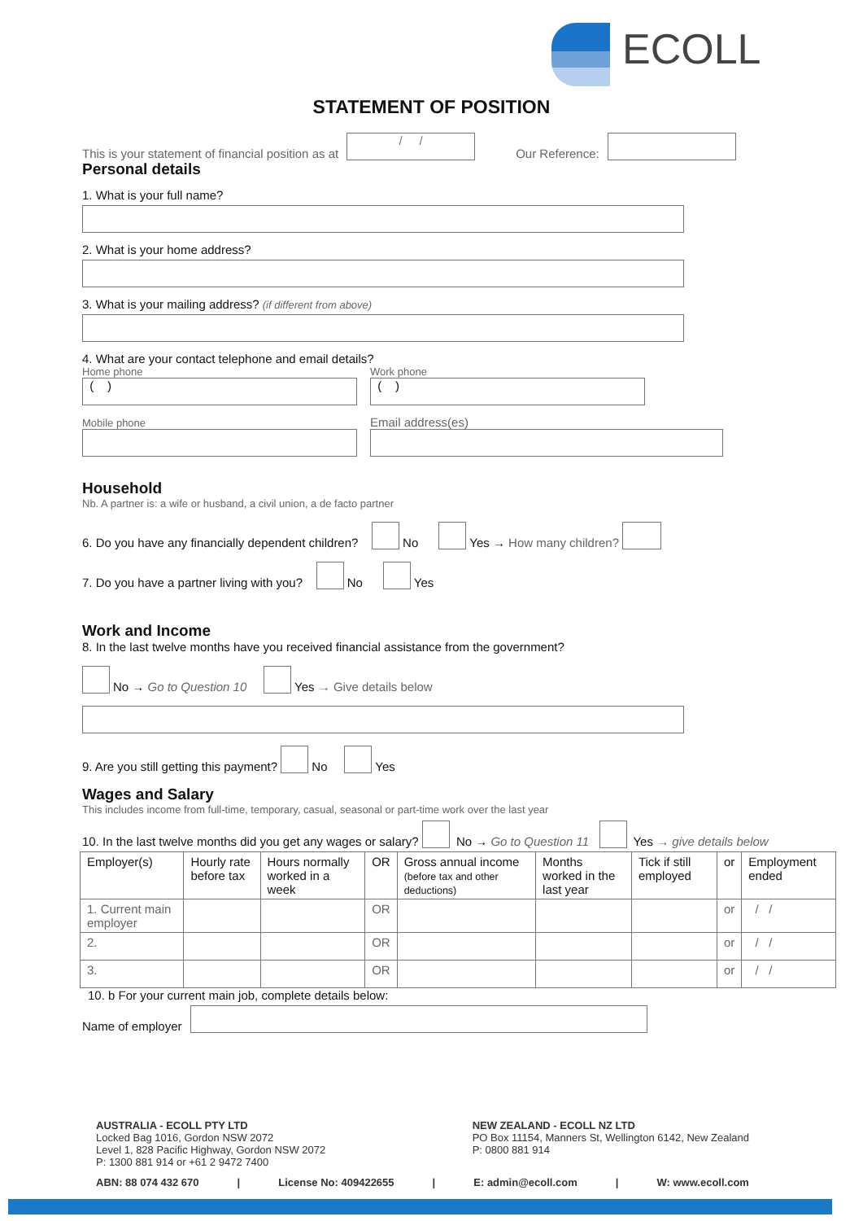ECOLL
STATEMENT OF POSITION
This is your statement of financial position as at
/ /
Our Reference:
Personal details
1. What is your full name?
2. What is your home address?
3. What is your mailing address? (if different from above)
4. What are your contact telephone and email details?
Home phone
( )
Mobile phone
Work phone
( )
Email address(es)
Household
Nb. A partner is: a wife or husband, a civil union, a de facto partner
6. Do you have any financially dependent children? No Yes → How many children?
7. Do you have a partner living with you? No Yes
Work and Income
8. In the last twelve months have you received financial assistance from the government?
No → Go to Question 10 Yes → Give details below
9. Are you still getting this payment? No Yes
Wages and Salary
This includes income from full-time, temporary, casual, seasonal or part-time work over the last year
10. In the last twelve months did you get any wages or salary? No → Go to Question 11 Yes → give details below
| Employer(s) | Hourly rate before tax | Hours normally worked in a week | OR | Gross annual income (before tax and other deductions) | Months worked in the last year | Tick if still employed | or | Employment ended |
| --- | --- | --- | --- | --- | --- | --- | --- | --- |
| 1. Current main employer | | | OR | | | | or | / / |
| 2. | | | OR | | | | or | / / |
| 3. | | | OR | | | | or | / / |
10. b For your current main job, complete details below:
Name of employer
AUSTRALIA - ECOLL PTY LTD
Locked Bag 1016, Gordon NSW 2072
Level 1, 828 Pacific Highway, Gordon NSW 2072
P: 1300 881 914 or +61 2 9472 7400
NEW ZEALAND - ECOLL NZ LTD
PO Box 11154, Manners St, Wellington 6142, New Zealand
P: 0800 881 914
ABN: 88 074 432 670 | License No: 409422655 | E: admin@ecoll.com | W: www.ecoll.com